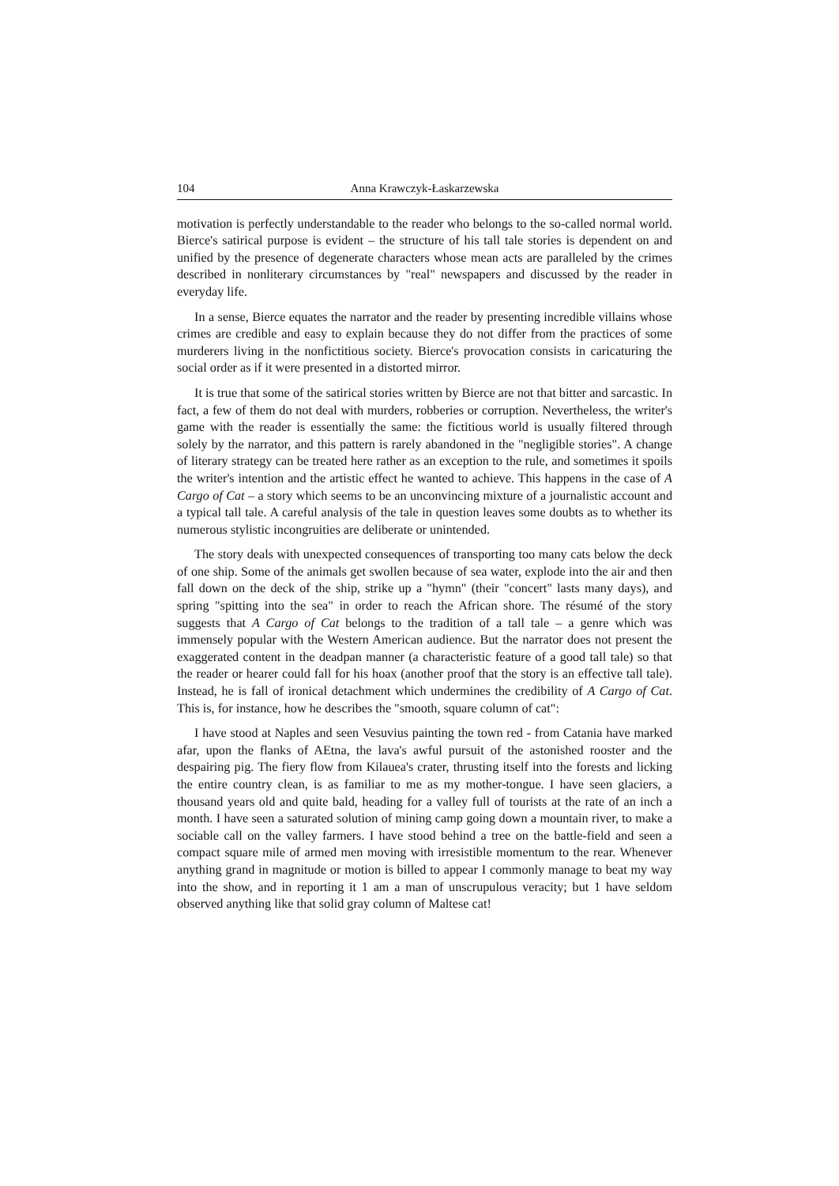104 Anna Krawczyk-Łaskarzewska
motivation is perfectly understandable to the reader who belongs to the so-called normal world. Bierce's satirical purpose is evident – the structure of his tall tale stories is dependent on and unified by the presence of degenerate characters whose mean acts are paralleled by the crimes described in nonliterary circumstances by "real" newspapers and discussed by the reader in everyday life.
In a sense, Bierce equates the narrator and the reader by presenting incredible villains whose crimes are credible and easy to explain because they do not differ from the practices of some murderers living in the nonfictitious society. Bierce's provocation consists in caricaturing the social order as if it were presented in a distorted mirror.
It is true that some of the satirical stories written by Bierce are not that bitter and sarcastic. In fact, a few of them do not deal with murders, robberies or corruption. Nevertheless, the writer's game with the reader is essentially the same: the fictitious world is usually filtered through solely by the narrator, and this pattern is rarely abandoned in the "negligible stories". A change of literary strategy can be treated here rather as an exception to the rule, and sometimes it spoils the writer's intention and the artistic effect he wanted to achieve. This happens in the case of A Cargo of Cat – a story which seems to be an unconvincing mixture of a journalistic account and a typical tall tale. A careful analysis of the tale in question leaves some doubts as to whether its numerous stylistic incongruities are deliberate or unintended.
The story deals with unexpected consequences of transporting too many cats below the deck of one ship. Some of the animals get swollen because of sea water, explode into the air and then fall down on the deck of the ship, strike up a "hymn" (their "concert" lasts many days), and spring "spitting into the sea" in order to reach the African shore. The résumé of the story suggests that A Cargo of Cat belongs to the tradition of a tall tale – a genre which was immensely popular with the Western American audience. But the narrator does not present the exaggerated content in the deadpan manner (a characteristic feature of a good tall tale) so that the reader or hearer could fall for his hoax (another proof that the story is an effective tall tale). Instead, he is fall of ironical detachment which undermines the credibility of A Cargo of Cat. This is, for instance, how he describes the "smooth, square column of cat":
I have stood at Naples and seen Vesuvius painting the town red - from Catania have marked afar, upon the flanks of AEtna, the lava's awful pursuit of the astonished rooster and the despairing pig. The fiery flow from Kilauea's crater, thrusting itself into the forests and licking the entire country clean, is as familiar to me as my mother-tongue. I have seen glaciers, a thousand years old and quite bald, heading for a valley full of tourists at the rate of an inch a month. I have seen a saturated solution of mining camp going down a mountain river, to make a sociable call on the valley farmers. I have stood behind a tree on the battle-field and seen a compact square mile of armed men moving with irresistible momentum to the rear. Whenever anything grand in magnitude or motion is billed to appear I commonly manage to beat my way into the show, and in reporting it 1 am a man of unscrupulous veracity; but 1 have seldom observed anything like that solid gray column of Maltese cat!